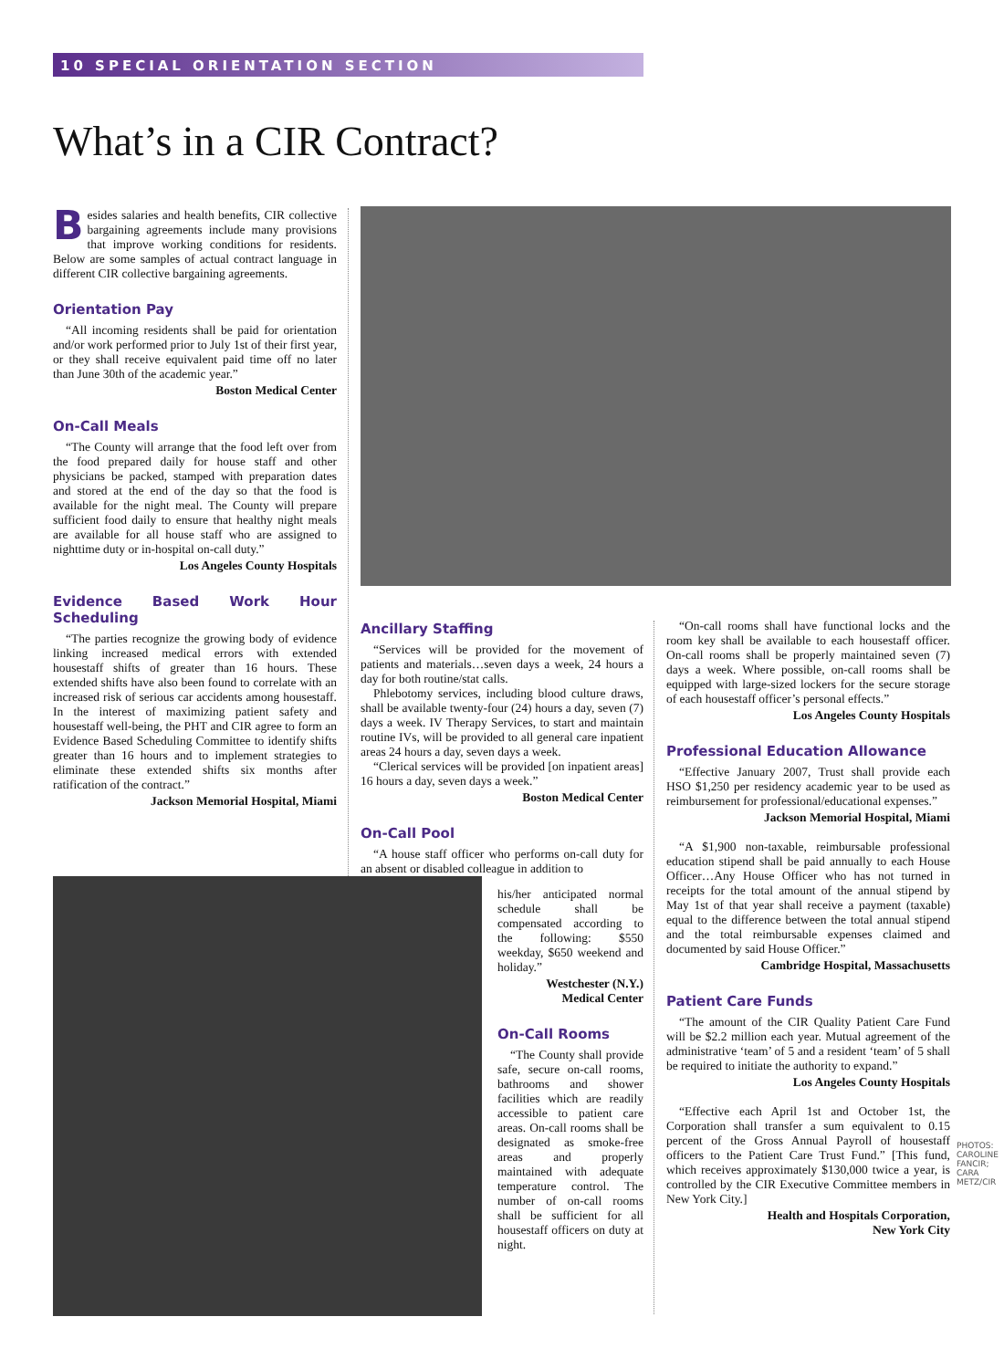10 SPECIAL ORIENTATION SECTION
What’s in a CIR Contract?
Besides salaries and health benefits, CIR collective bargaining agreements include many provisions that improve working conditions for residents. Below are some samples of actual contract language in different CIR collective bargaining agreements.
Orientation Pay
“All incoming residents shall be paid for orientation and/or work performed prior to July 1st of their first year, or they shall receive equivalent paid time off no later than June 30th of the academic year.”
Boston Medical Center
On-Call Meals
“The County will arrange that the food left over from the food prepared daily for house staff and other physicians be packed, stamped with preparation dates and stored at the end of the day so that the food is available for the night meal. The County will prepare sufficient food daily to ensure that healthy night meals are available for all house staff who are assigned to nighttime duty or in-hospital on-call duty.”
Los Angeles County Hospitals
Evidence Based Work Hour Scheduling
“The parties recognize the growing body of evidence linking increased medical errors with extended housestaff shifts of greater than 16 hours. These extended shifts have also been found to correlate with an increased risk of serious car accidents among housestaff. In the interest of maximizing patient safety and housestaff well-being, the PHT and CIR agree to form an Evidence Based Scheduling Committee to identify shifts greater than 16 hours and to implement strategies to eliminate these extended shifts six months after ratification of the contract.”
Jackson Memorial Hospital, Miami
Ancillary Staffing
“Services will be provided for the movement of patients and materials…seven days a week, 24 hours a day for both routine/stat calls.
Phlebotomy services, including blood culture draws, shall be available twenty-four (24) hours a day, seven (7) days a week. IV Therapy Services, to start and maintain routine IVs, will be provided to all general care inpatient areas 24 hours a day, seven days a week.
“Clerical services will be provided [on inpatient areas] 16 hours a day, seven days a week.”
Boston Medical Center
On-Call Pool
“A house staff officer who performs on-call duty for an absent or disabled colleague in addition to
his/her anticipated normal schedule shall be compensated according to the following: $550 weekday, $650 weekend and holiday.”
Westchester (N.Y.) Medical Center
On-Call Rooms
“The County shall provide safe, secure on-call rooms, bathrooms and shower facilities which are readily accessible to patient care areas. On-call rooms shall be designated as smoke-free areas and properly maintained with adequate temperature control. The number of on-call rooms shall be sufficient for all housestaff officers on duty at night.
“On-call rooms shall have functional locks and the room key shall be available to each housestaff officer. On-call rooms shall be properly maintained seven (7) days a week. Where possible, on-call rooms shall be equipped with large-sized lockers for the secure storage of each housestaff officer’s personal effects.”
Los Angeles County Hospitals
Professional Education Allowance
“Effective January 2007, Trust shall provide each HSO $1,250 per residency academic year to be used as reimbursement for professional/educational expenses.”
Jackson Memorial Hospital, Miami
“A $1,900 non-taxable, reimbursable professional education stipend shall be paid annually to each House Officer…Any House Officer who has not turned in receipts for the total amount of the annual stipend by May 1st of that year shall receive a payment (taxable) equal to the difference between the total annual stipend and the total reimbursable expenses claimed and documented by said House Officer.”
Cambridge Hospital, Massachusetts
Patient Care Funds
“The amount of the CIR Quality Patient Care Fund will be $2.2 million each year. Mutual agreement of the administrative ‘team’ of 5 and a resident ‘team’ of 5 shall be required to initiate the authority to expand.”
Los Angeles County Hospitals
“Effective each April 1st and October 1st, the Corporation shall transfer a sum equivalent to 0.15 percent of the Gross Annual Payroll of housestaff officers to the Patient Care Trust Fund.” [This fund, which receives approximately $130,000 twice a year, is controlled by the CIR Executive Committee members in New York City.]
Health and Hospitals Corporation,
New York City
PHOTOS: CAROLINE FANCIR; CARA METZ/CIR